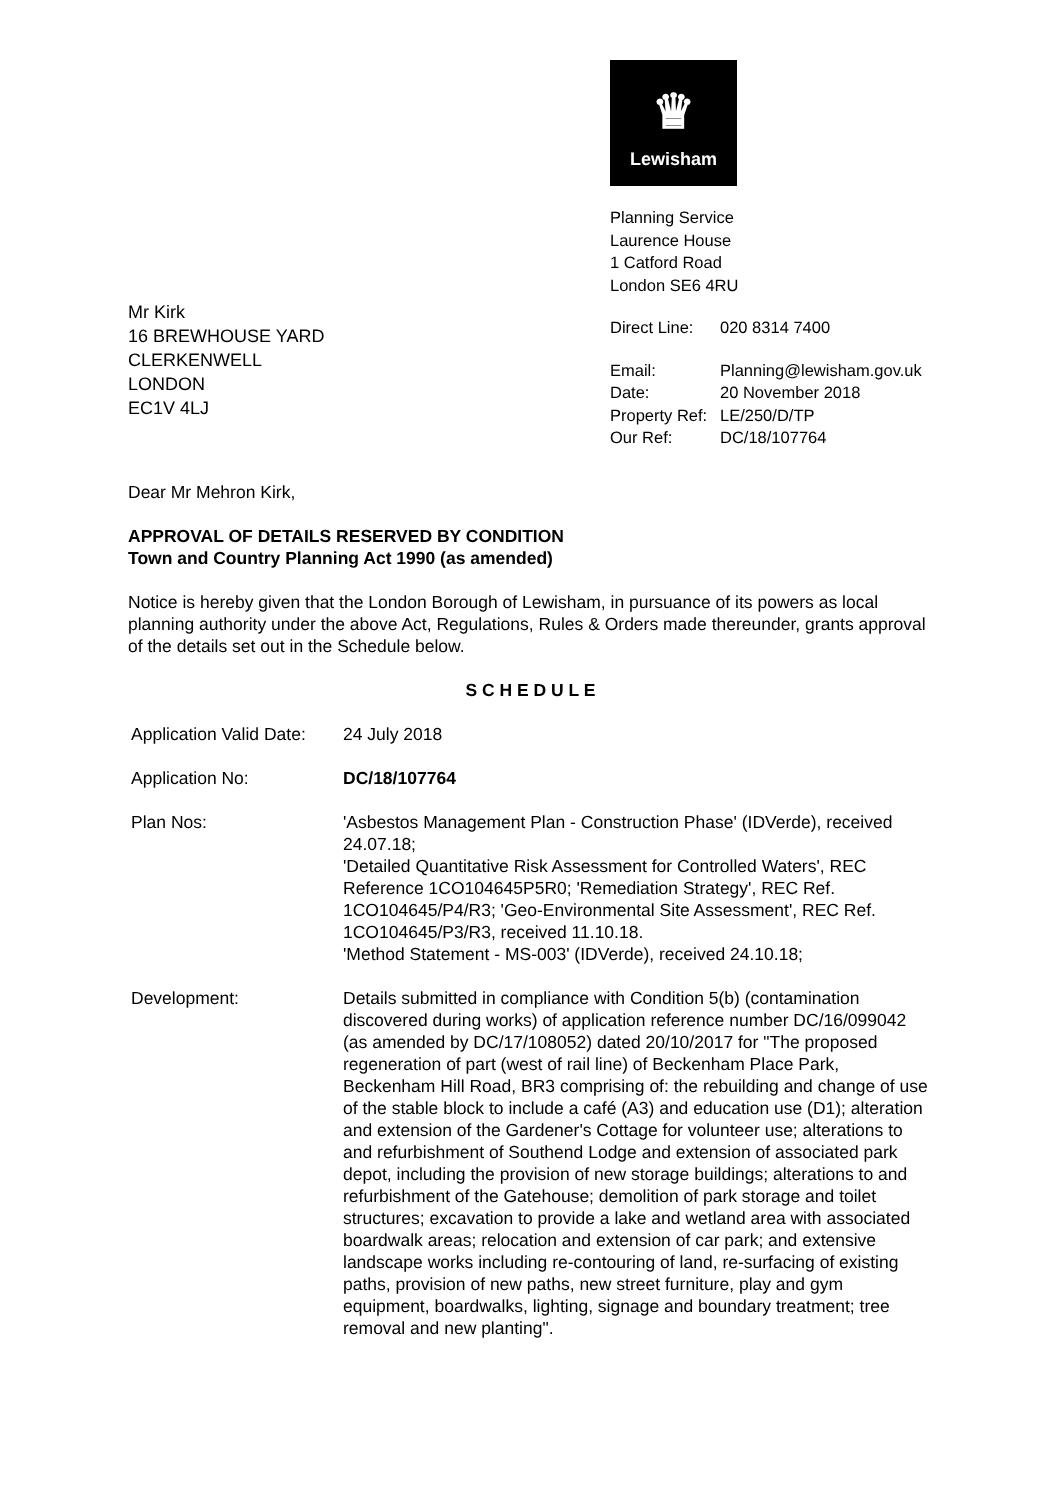Mr Kirk
16 BREWHOUSE YARD
CLERKENWELL
LONDON
EC1V 4LJ
♛
Lewisham
Planning Service
Laurence House
1 Catford Road
London SE6 4RU
Direct Line: 020 8314 7400
Email: Planning@lewisham.gov.uk
Date: 20 November 2018
Property Ref: LE/250/D/TP
Our Ref: DC/18/107764
Dear Mr Mehron Kirk,
APPROVAL OF DETAILS RESERVED BY CONDITION
Town and Country Planning Act 1990 (as amended)
Notice is hereby given that the London Borough of Lewisham, in pursuance of its powers as local planning authority under the above Act, Regulations, Rules & Orders made thereunder, grants approval of the details set out in the Schedule below.
S C H E D U L E
Application Valid Date:
24 July 2018
Application No:
DC/18/107764
Plan Nos:
'Asbestos Management Plan - Construction Phase' (IDVerde), received 24.07.18;
'Detailed Quantitative Risk Assessment for Controlled Waters', REC Reference 1CO104645P5R0; 'Remediation Strategy', REC Ref. 1CO104645/P4/R3; 'Geo-Environmental Site Assessment', REC Ref. 1CO104645/P3/R3, received 11.10.18.
'Method Statement - MS-003' (IDVerde), received 24.10.18;
Development:
Details submitted in compliance with Condition 5(b) (contamination discovered during works) of application reference number DC/16/099042 (as amended by DC/17/108052) dated 20/10/2017 for "The proposed regeneration of part (west of rail line) of Beckenham Place Park, Beckenham Hill Road, BR3 comprising of: the rebuilding and change of use of the stable block to include a café (A3) and education use (D1); alteration and extension of the Gardener's Cottage for volunteer use; alterations to and refurbishment of Southend Lodge and extension of associated park depot, including the provision of new storage buildings; alterations to and refurbishment of the Gatehouse; demolition of park storage and toilet structures; excavation to provide a lake and wetland area with associated boardwalk areas; relocation and extension of car park; and extensive landscape works including re-contouring of land, re-surfacing of existing paths, provision of new paths, new street furniture, play and gym equipment, boardwalks, lighting, signage and boundary treatment; tree removal and new planting".